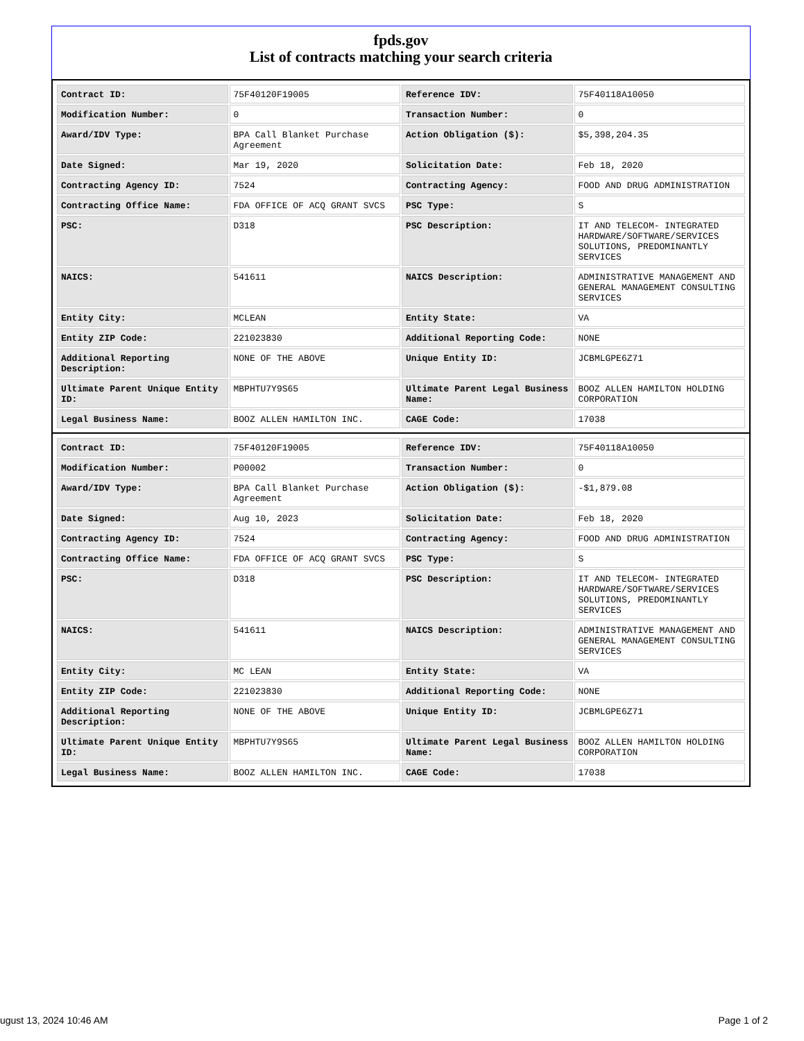fpds.gov
List of contracts matching your search criteria
| Contract ID: | 75F40120F19005 | Reference IDV: | 75F40118A10050 |
| Modification Number: | 0 | Transaction Number: | 0 |
| Award/IDV Type: | BPA Call Blanket Purchase Agreement | Action Obligation ($): | $5,398,204.35 |
| Date Signed: | Mar 19, 2020 | Solicitation Date: | Feb 18, 2020 |
| Contracting Agency ID: | 7524 | Contracting Agency: | FOOD AND DRUG ADMINISTRATION |
| Contracting Office Name: | FDA OFFICE OF ACQ GRANT SVCS | PSC Type: | S |
| PSC: | D318 | PSC Description: | IT AND TELECOM- INTEGRATED HARDWARE/SOFTWARE/SERVICES SOLUTIONS, PREDOMINANTLY SERVICES |
| NAICS: | 541611 | NAICS Description: | ADMINISTRATIVE MANAGEMENT AND GENERAL MANAGEMENT CONSULTING SERVICES |
| Entity City: | MCLEAN | Entity State: | VA |
| Entity ZIP Code: | 221023830 | Additional Reporting Code: | NONE |
| Additional Reporting Description: | NONE OF THE ABOVE | Unique Entity ID: | JCBMLGPE6Z71 |
| Ultimate Parent Unique Entity ID: | MBPHTU7Y9S65 | Ultimate Parent Legal Business Name: | BOOZ ALLEN HAMILTON HOLDING CORPORATION |
| Legal Business Name: | BOOZ ALLEN HAMILTON INC. | CAGE Code: | 17038 |
| Contract ID: | 75F40120F19005 | Reference IDV: | 75F40118A10050 |
| Modification Number: | P00002 | Transaction Number: | 0 |
| Award/IDV Type: | BPA Call Blanket Purchase Agreement | Action Obligation ($): | -$1,879.08 |
| Date Signed: | Aug 10, 2023 | Solicitation Date: | Feb 18, 2020 |
| Contracting Agency ID: | 7524 | Contracting Agency: | FOOD AND DRUG ADMINISTRATION |
| Contracting Office Name: | FDA OFFICE OF ACQ GRANT SVCS | PSC Type: | S |
| PSC: | D318 | PSC Description: | IT AND TELECOM- INTEGRATED HARDWARE/SOFTWARE/SERVICES SOLUTIONS, PREDOMINANTLY SERVICES |
| NAICS: | 541611 | NAICS Description: | ADMINISTRATIVE MANAGEMENT AND GENERAL MANAGEMENT CONSULTING SERVICES |
| Entity City: | MC LEAN | Entity State: | VA |
| Entity ZIP Code: | 221023830 | Additional Reporting Code: | NONE |
| Additional Reporting Description: | NONE OF THE ABOVE | Unique Entity ID: | JCBMLGPE6Z71 |
| Ultimate Parent Unique Entity ID: | MBPHTU7Y9S65 | Ultimate Parent Legal Business Name: | BOOZ ALLEN HAMILTON HOLDING CORPORATION |
| Legal Business Name: | BOOZ ALLEN HAMILTON INC. | CAGE Code: | 17038 |
ugust 13, 2024 10:46 AM Page 1 of 2